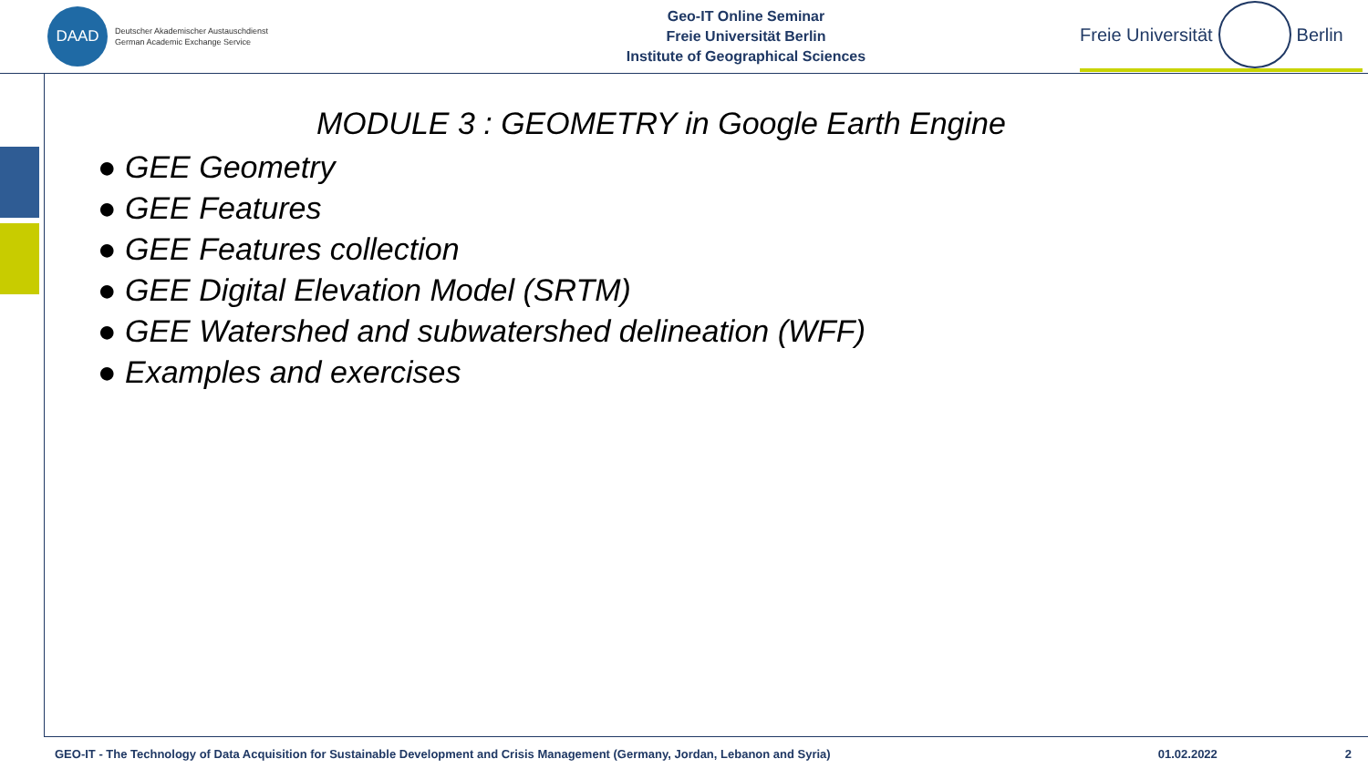DAAD
Deutscher Akademischer Austauschdienst
German Academic Exchange Service
Geo-IT Online Seminar
Freie Universität Berlin
Institute of Geographical Sciences
Freie Universität Berlin
MODULE 3 : GEOMETRY in Google Earth Engine
● GEE Geometry
● GEE Features
● GEE Features collection
● GEE Digital Elevation Model (SRTM)
● GEE Watershed and subwatershed delineation (WFF)
● Examples and exercises
GEO-IT - The Technology of Data Acquisition for Sustainable Development and Crisis Management (Germany, Jordan, Lebanon and Syria) 01.02.2022 2